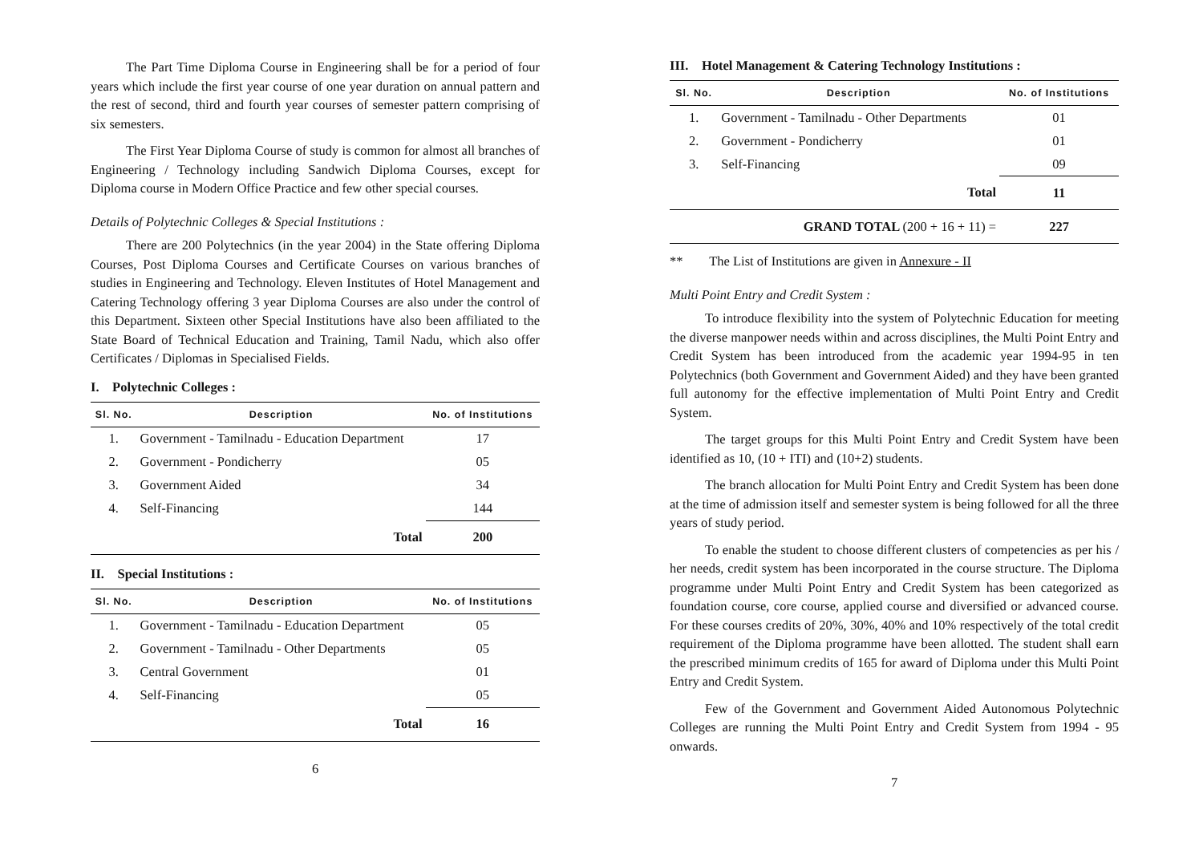The Part Time Diploma Course in Engineering shall be for a period of four years which include the first year course of one year duration on annual pattern and the rest of second, third and fourth year courses of semester pattern comprising of six semesters.
The First Year Diploma Course of study is common for almost all branches of Engineering / Technology including Sandwich Diploma Courses, except for Diploma course in Modern Office Practice and few other special courses.
Details of Polytechnic Colleges & Special Institutions :
There are 200 Polytechnics (in the year 2004) in the State offering Diploma Courses, Post Diploma Courses and Certificate Courses on various branches of studies in Engineering and Technology. Eleven Institutes of Hotel Management and Catering Technology offering 3 year Diploma Courses are also under the control of this Department. Sixteen other Special Institutions have also been affiliated to the State Board of Technical Education and Training, Tamil Nadu, which also offer Certificates / Diplomas in Specialised Fields.
I. Polytechnic Colleges :
| Sl. No. | Description | No. of Institutions |
| --- | --- | --- |
| 1. | Government - Tamilnadu - Education Department | 17 |
| 2. | Government - Pondicherry | 05 |
| 3. | Government Aided | 34 |
| 4. | Self-Financing | 144 |
| | Total | 200 |
II. Special Institutions :
| Sl. No. | Description | No. of Institutions |
| --- | --- | --- |
| 1. | Government - Tamilnadu - Education Department | 05 |
| 2. | Government - Tamilnadu - Other Departments | 05 |
| 3. | Central Government | 01 |
| 4. | Self-Financing | 05 |
| | Total | 16 |
6
III. Hotel Management & Catering Technology Institutions :
| Sl. No. | Description | No. of Institutions |
| --- | --- | --- |
| 1. | Government - Tamilnadu - Other Departments | 01 |
| 2. | Government - Pondicherry | 01 |
| 3. | Self-Financing | 09 |
| | Total | 11 |
| GRAND TOTAL (200 + 16 + 11) = | | 227 |
** The List of Institutions are given in Annexure - II
Multi Point Entry and Credit System :
To introduce flexibility into the system of Polytechnic Education for meeting the diverse manpower needs within and across disciplines, the Multi Point Entry and Credit System has been introduced from the academic year 1994-95 in ten Polytechnics (both Government and Government Aided) and they have been granted full autonomy for the effective implementation of Multi Point Entry and Credit System.
The target groups for this Multi Point Entry and Credit System have been identified as 10, (10 + ITI) and (10+2) students.
The branch allocation for Multi Point Entry and Credit System has been done at the time of admission itself and semester system is being followed for all the three years of study period.
To enable the student to choose different clusters of competencies as per his / her needs, credit system has been incorporated in the course structure. The Diploma programme under Multi Point Entry and Credit System has been categorized as foundation course, core course, applied course and diversified or advanced course. For these courses credits of 20%, 30%, 40% and 10% respectively of the total credit requirement of the Diploma programme have been allotted. The student shall earn the prescribed minimum credits of 165 for award of Diploma under this Multi Point Entry and Credit System.
Few of the Government and Government Aided Autonomous Polytechnic Colleges are running the Multi Point Entry and Credit System from 1994 - 95 onwards.
7